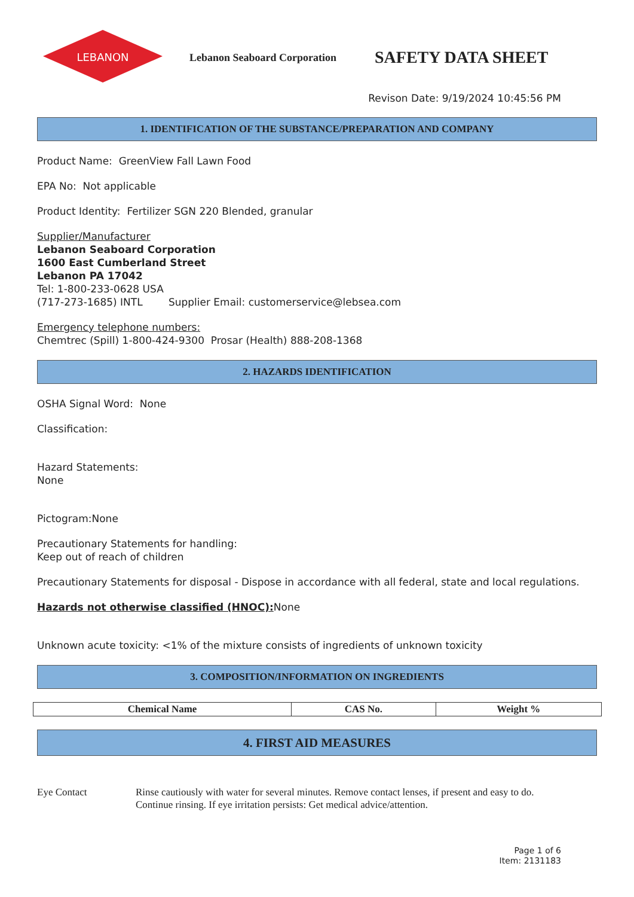LEBANON
Lebanon Seaboard Corporation
SAFETY DATA SHEET
Revison Date: 9/19/2024 10:45:56 PM
1. IDENTIFICATION OF THE SUBSTANCE/PREPARATION AND COMPANY
Product Name: GreenView Fall Lawn Food
EPA No: Not applicable
Product Identity: Fertilizer SGN 220 Blended, granular
Supplier/Manufacturer
Lebanon Seaboard Corporation
1600 East Cumberland Street
Lebanon PA 17042
Tel: 1-800-233-0628 USA
(717-273-1685) INTL Supplier Email: customerservice@lebsea.com
Emergency telephone numbers:
Chemtrec (Spill) 1-800-424-9300 Prosar (Health) 888-208-1368
2. HAZARDS IDENTIFICATION
OSHA Signal Word: None
Classification:
Hazard Statements:
None
Pictogram:None
Precautionary Statements for handling:
Keep out of reach of children
Precautionary Statements for disposal - Dispose in accordance with all federal, state and local regulations.
Hazards not otherwise classified (HNOC): None
Unknown acute toxicity: <1% of the mixture consists of ingredients of unknown toxicity
3. COMPOSITION/INFORMATION ON INGREDIENTS
| Chemical Name | CAS No. | Weight % |
| --- | --- | --- |
4. FIRST AID MEASURES
Eye Contact Rinse cautiously with water for several minutes. Remove contact lenses, if present and easy to do.
Continue rinsing. If eye irritation persists: Get medical advice/attention.
Page 1 of 6
Item: 2131183